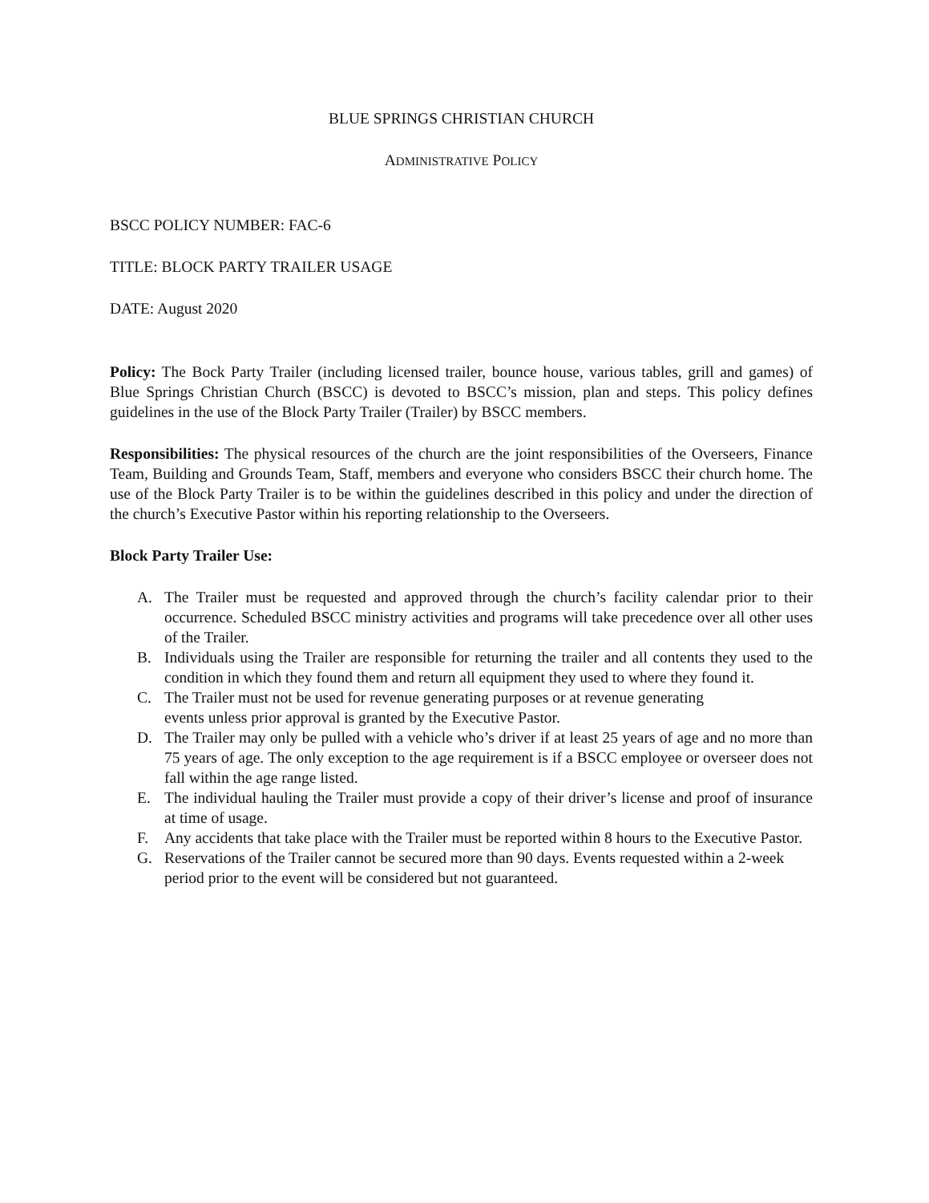BLUE SPRINGS CHRISTIAN CHURCH
ADMINISTRATIVE POLICY
BSCC POLICY NUMBER: FAC-6
TITLE: BLOCK PARTY TRAILER USAGE
DATE: August 2020
Policy: The Bock Party Trailer (including licensed trailer, bounce house, various tables, grill and games) of Blue Springs Christian Church (BSCC) is devoted to BSCC’s mission, plan and steps. This policy defines guidelines in the use of the Block Party Trailer (Trailer) by BSCC members.
Responsibilities: The physical resources of the church are the joint responsibilities of the Overseers, Finance Team, Building and Grounds Team, Staff, members and everyone who considers BSCC their church home. The use of the Block Party Trailer is to be within the guidelines described in this policy and under the direction of the church’s Executive Pastor within his reporting relationship to the Overseers.
Block Party Trailer Use:
A. The Trailer must be requested and approved through the church’s facility calendar prior to their occurrence. Scheduled BSCC ministry activities and programs will take precedence over all other uses of the Trailer.
B. Individuals using the Trailer are responsible for returning the trailer and all contents they used to the condition in which they found them and return all equipment they used to where they found it.
C. The Trailer must not be used for revenue generating purposes or at revenue generating
events unless prior approval is granted by the Executive Pastor.
D. The Trailer may only be pulled with a vehicle who’s driver if at least 25 years of age and no more than 75 years of age. The only exception to the age requirement is if a BSCC employee or overseer does not fall within the age range listed.
E. The individual hauling the Trailer must provide a copy of their driver’s license and proof of insurance at time of usage.
F. Any accidents that take place with the Trailer must be reported within 8 hours to the Executive Pastor.
G. Reservations of the Trailer cannot be secured more than 90 days. Events requested within a 2-week period prior to the event will be considered but not guaranteed.